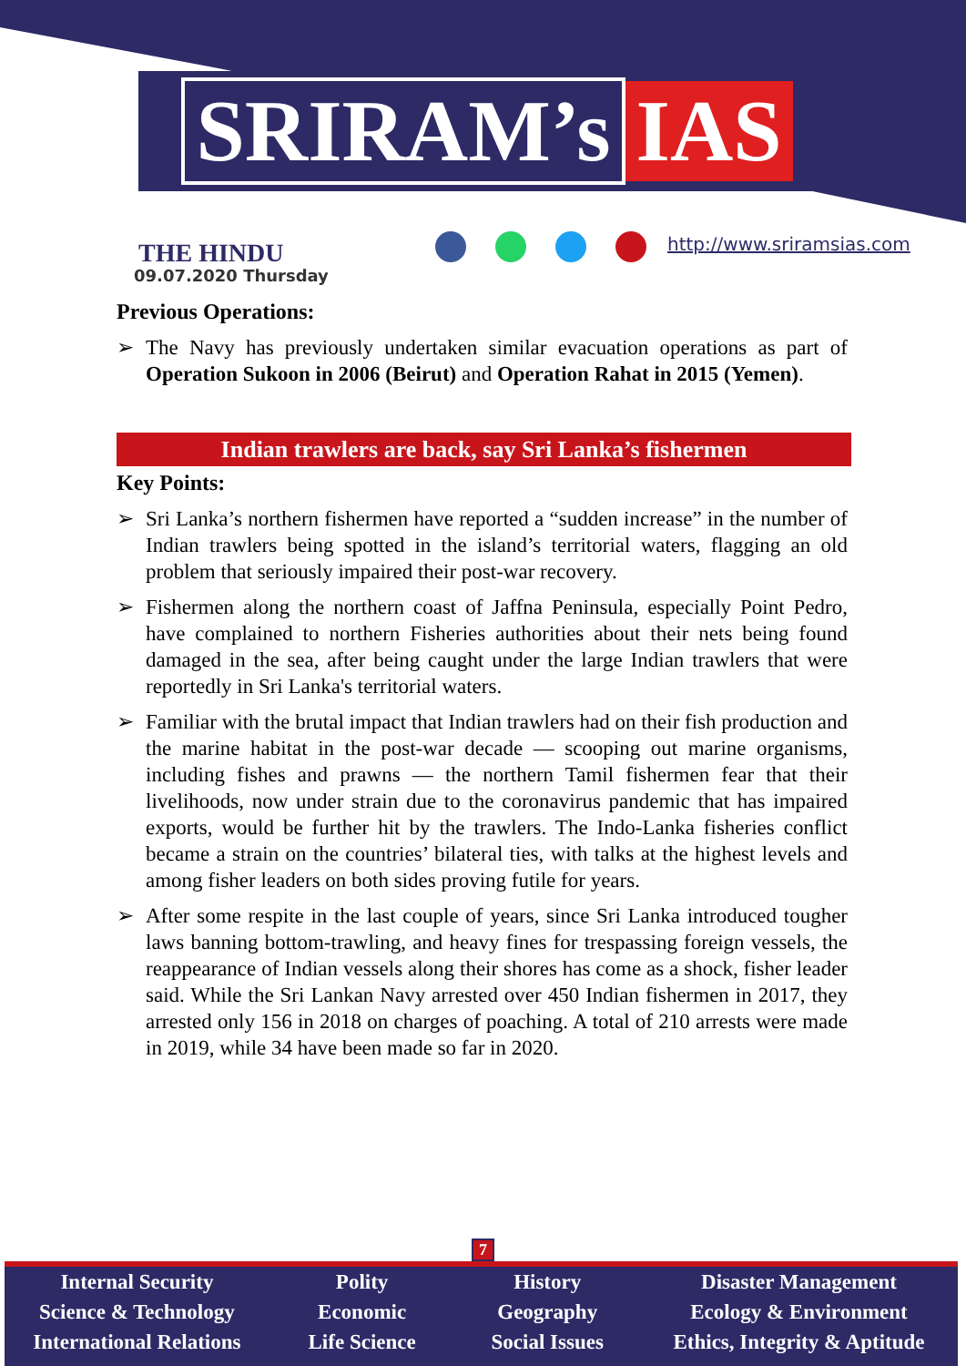SRIRAM’s IAS
THE HINDU
09.07.2020 Thursday
http://www.sriramsias.com
Previous Operations:
➢ The Navy has previously undertaken similar evacuation operations as part of Operation Sukoon in 2006 (Beirut) and Operation Rahat in 2015 (Yemen).
Indian trawlers are back, say Sri Lanka’s fishermen
Key Points:
➢ Sri Lanka’s northern fishermen have reported a “sudden increase” in the number of Indian trawlers being spotted in the island’s territorial waters, flagging an old problem that seriously impaired their post-war recovery.
➢ Fishermen along the northern coast of Jaffna Peninsula, especially Point Pedro, have complained to northern Fisheries authorities about their nets being found damaged in the sea, after being caught under the large Indian trawlers that were reportedly in Sri Lanka's territorial waters.
➢ Familiar with the brutal impact that Indian trawlers had on their fish production and the marine habitat in the post-war decade — scooping out marine organisms, including fishes and prawns — the northern Tamil fishermen fear that their livelihoods, now under strain due to the coronavirus pandemic that has impaired exports, would be further hit by the trawlers. The Indo-Lanka fisheries conflict became a strain on the countries’ bilateral ties, with talks at the highest levels and among fisher leaders on both sides proving futile for years.
➢ After some respite in the last couple of years, since Sri Lanka introduced tougher laws banning bottom-trawling, and heavy fines for trespassing foreign vessels, the reappearance of Indian vessels along their shores has come as a shock, fisher leader said. While the Sri Lankan Navy arrested over 450 Indian fishermen in 2017, they arrested only 156 in 2018 on charges of poaching. A total of 210 arrests were made in 2019, while 34 have been made so far in 2020.
7
Internal Security
Science & Technology
International Relations
Polity
Economic
Life Science
History
Geography
Social Issues
Disaster Management
Ecology & Environment
Ethics, Integrity & Aptitude